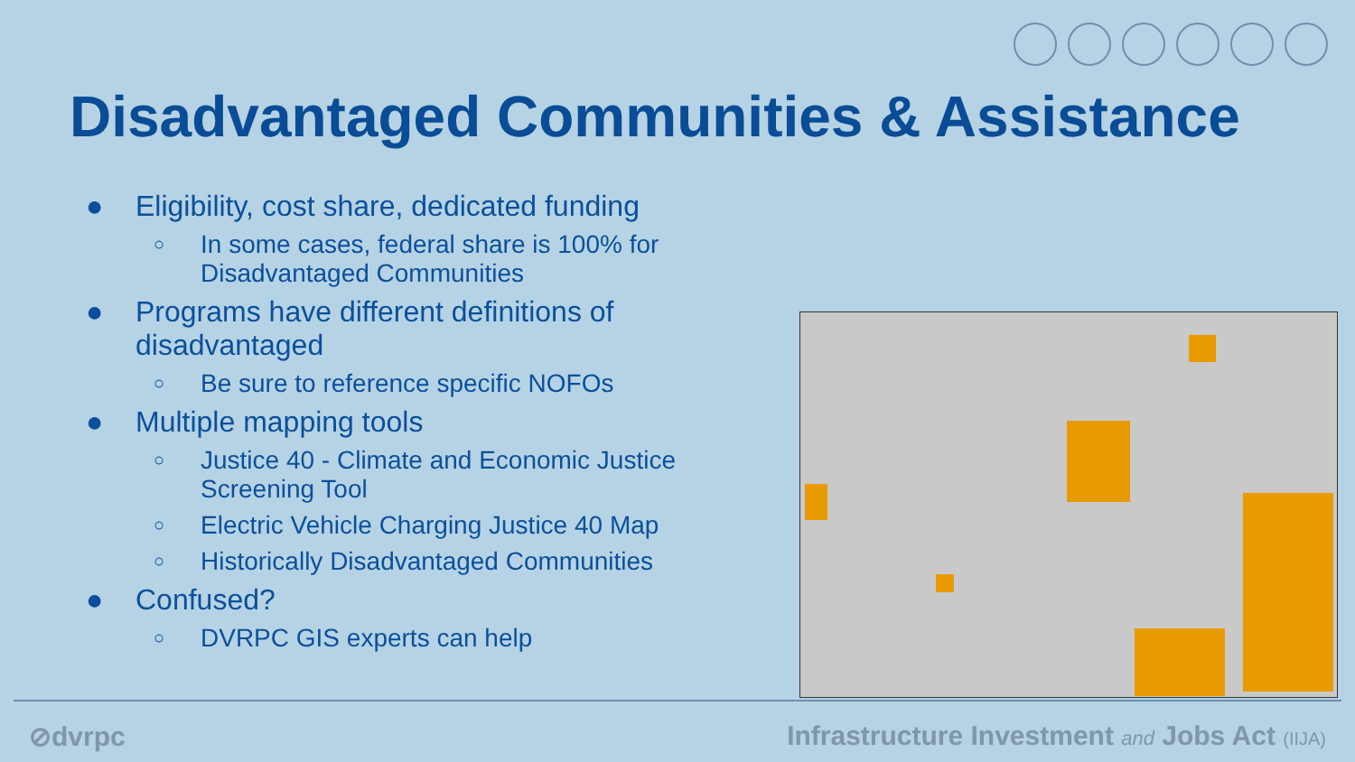Disadvantaged Communities & Assistance
● Eligibility, cost share, dedicated funding
○ In some cases, federal share is 100% for Disadvantaged Communities
● Programs have different definitions of disadvantaged
○ Be sure to reference specific NOFOs
● Multiple mapping tools
○ Justice 40 - Climate and Economic Justice Screening Tool
○ Electric Vehicle Charging Justice 40 Map
○ Historically Disadvantaged Communities
● Confused?
○ DVRPC GIS experts can help
⊘dvrpc
Infrastructure Investment and Jobs Act (IIJA)